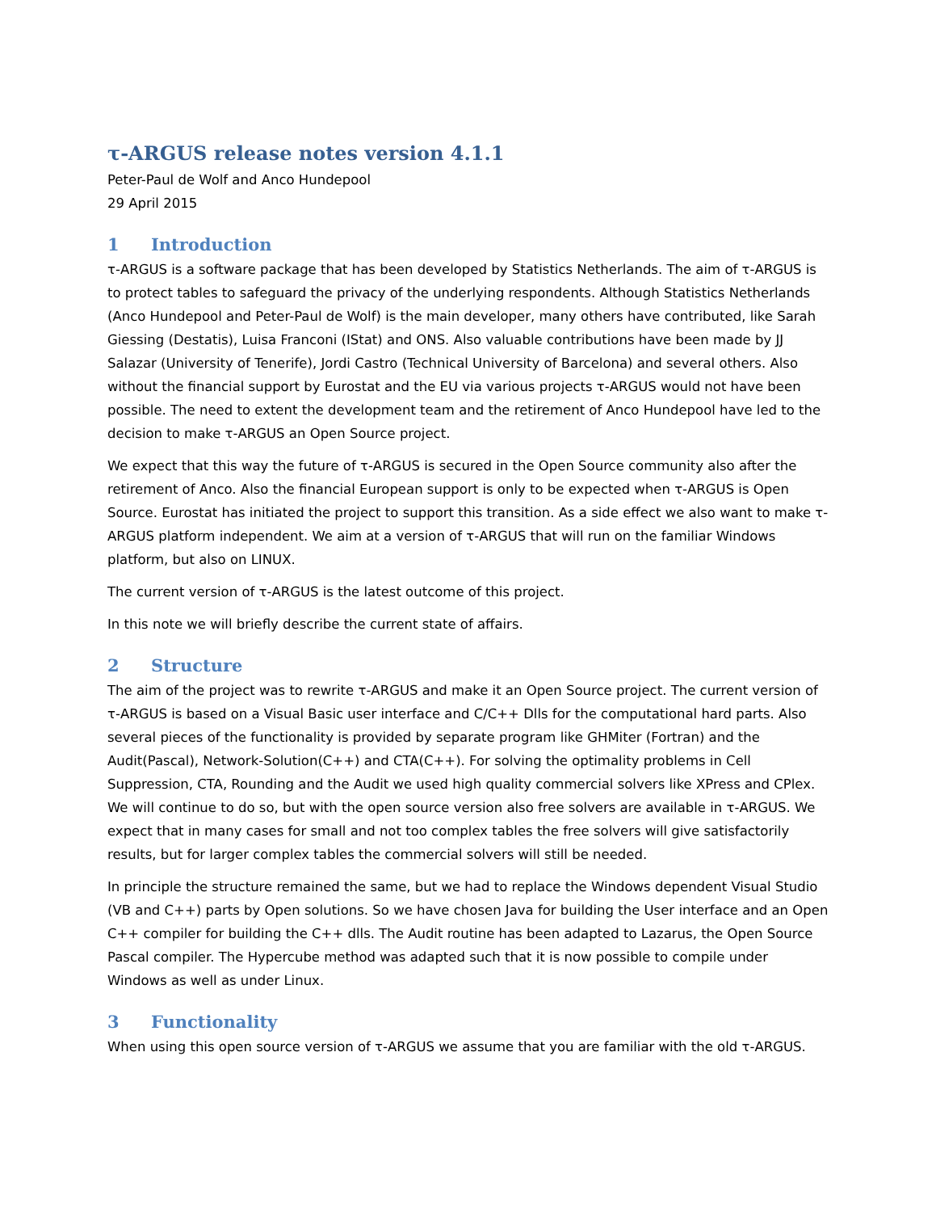τ-ARGUS release notes version 4.1.1
Peter-Paul de Wolf and Anco Hundepool
29 April 2015
1 Introduction
τ-ARGUS is a software package that has been developed by Statistics Netherlands. The aim of τ-ARGUS is to protect tables to safeguard the privacy of the underlying respondents. Although Statistics Netherlands (Anco Hundepool and Peter-Paul de Wolf) is the main developer, many others have contributed, like Sarah Giessing (Destatis), Luisa Franconi (IStat) and ONS. Also valuable contributions have been made by JJ Salazar (University of Tenerife), Jordi Castro (Technical University of Barcelona) and several others. Also without the financial support by Eurostat and the EU via various projects τ-ARGUS would not have been possible. The need to extent the development team and the retirement of Anco Hundepool have led to the decision to make τ-ARGUS an Open Source project.
We expect that this way the future of τ-ARGUS is secured in the Open Source community also after the retirement of Anco. Also the financial European support is only to be expected when τ-ARGUS is Open Source. Eurostat has initiated the project to support this transition. As a side effect we also want to make τ-ARGUS platform independent. We aim at a version of τ-ARGUS that will run on the familiar Windows platform, but also on LINUX.
The current version of τ-ARGUS is the latest outcome of this project.
In this note we will briefly describe the current state of affairs.
2 Structure
The aim of the project was to rewrite τ-ARGUS and make it an Open Source project. The current version of τ-ARGUS is based on a Visual Basic user interface and C/C++ Dlls for the computational hard parts. Also several pieces of the functionality is provided by separate program like GHMiter (Fortran) and the Audit(Pascal), Network-Solution(C++) and CTA(C++). For solving the optimality problems in Cell Suppression, CTA, Rounding and the Audit we used high quality commercial solvers like XPress and CPlex. We will continue to do so, but with the open source version also free solvers are available in τ-ARGUS. We expect that in many cases for small and not too complex tables the free solvers will give satisfactorily results, but for larger complex tables the commercial solvers will still be needed.
In principle the structure remained the same, but we had to replace the Windows dependent Visual Studio (VB and C++) parts by Open solutions. So we have chosen Java for building the User interface and an Open C++ compiler for building the C++ dlls. The Audit routine has been adapted to Lazarus, the Open Source Pascal compiler. The Hypercube method was adapted such that it is now possible to compile under Windows as well as under Linux.
3 Functionality
When using this open source version of τ-ARGUS we assume that you are familiar with the old τ-ARGUS.